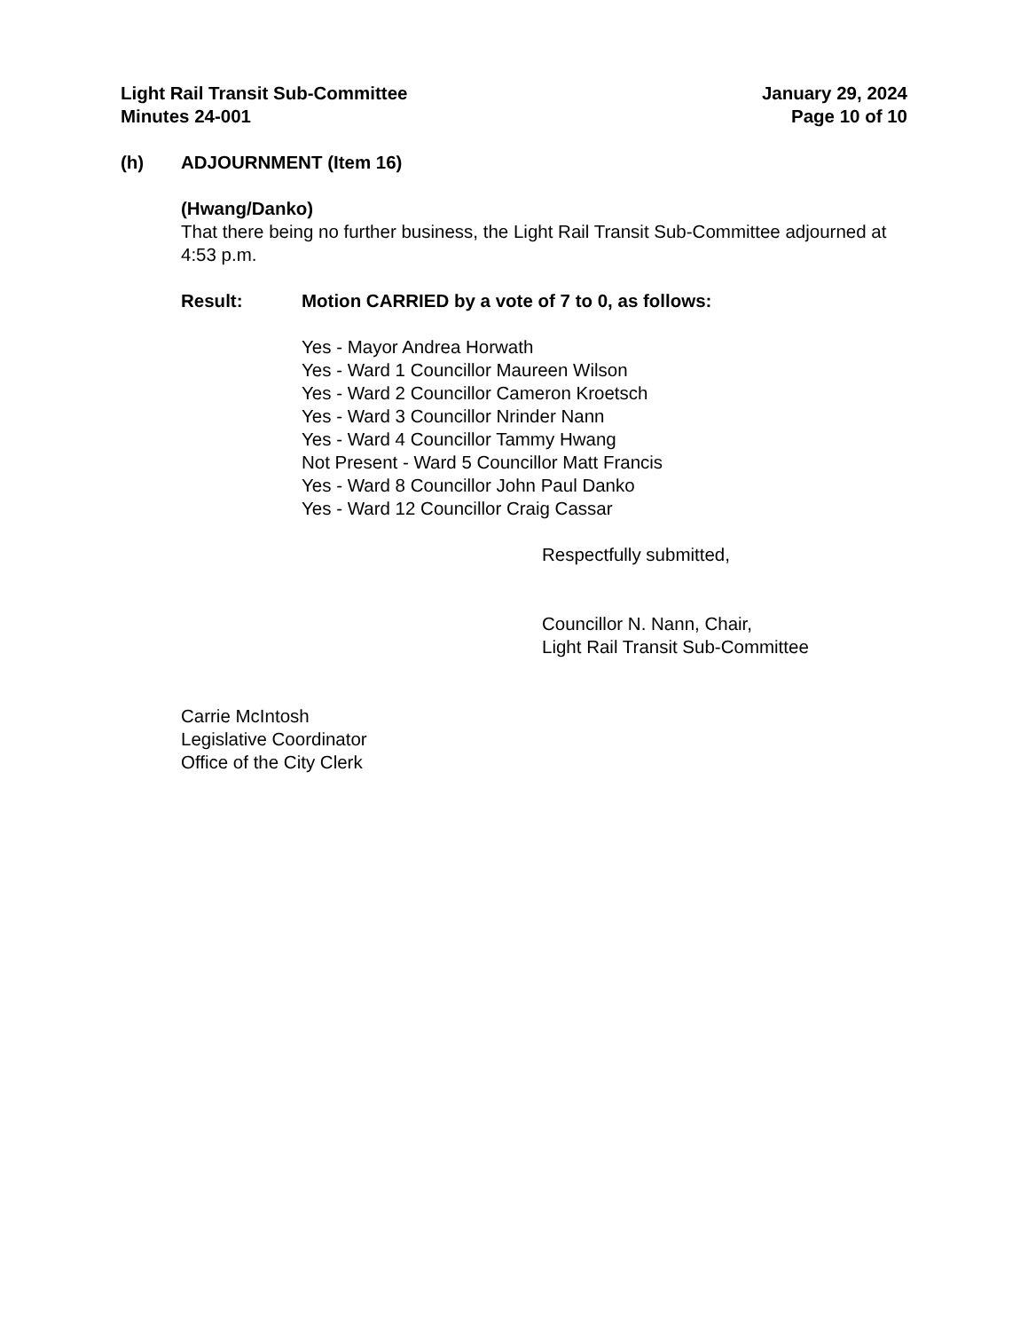Light Rail Transit Sub-Committee
Minutes 24-001
January 29, 2024
Page 10 of 10
(h) ADJOURNMENT (Item 16)
(Hwang/Danko)
That there being no further business, the Light Rail Transit Sub-Committee adjourned at 4:53 p.m.
Result: Motion CARRIED by a vote of 7 to 0, as follows:
Yes - Mayor Andrea Horwath
Yes - Ward 1 Councillor Maureen Wilson
Yes - Ward 2 Councillor Cameron Kroetsch
Yes - Ward 3 Councillor Nrinder Nann
Yes - Ward 4 Councillor Tammy Hwang
Not Present - Ward 5 Councillor Matt Francis
Yes - Ward 8 Councillor John Paul Danko
Yes - Ward 12 Councillor Craig Cassar
Respectfully submitted,
Councillor N. Nann, Chair,
Light Rail Transit Sub-Committee
Carrie McIntosh
Legislative Coordinator
Office of the City Clerk